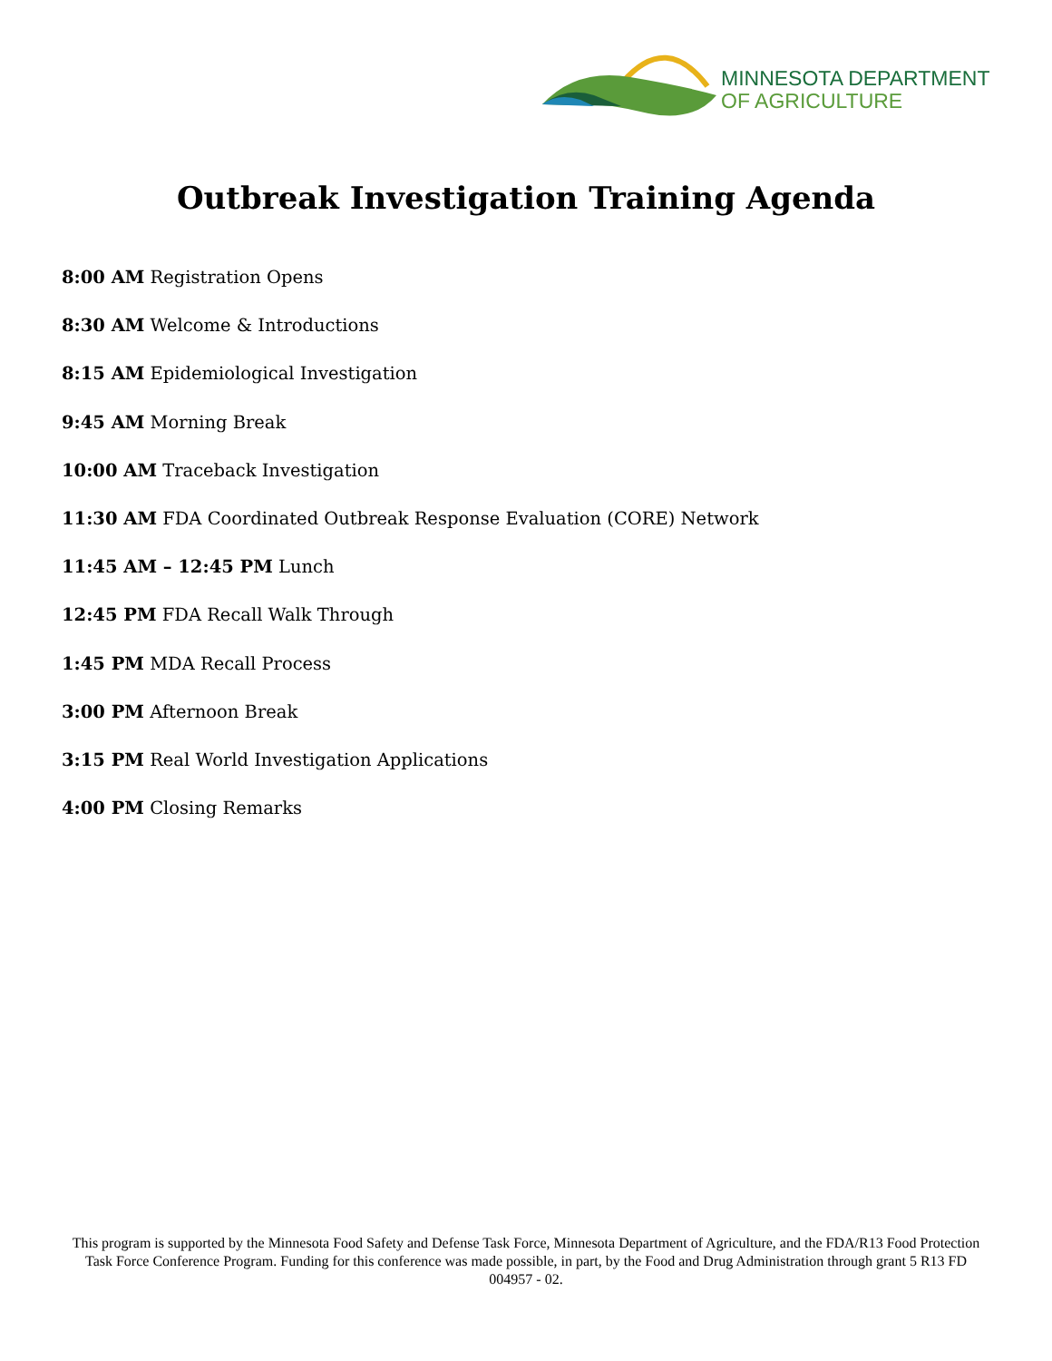MINNESOTA DEPARTMENT
OF AGRICULTURE
Outbreak Investigation Training Agenda
8:00 AM Registration Opens
8:30 AM Welcome & Introductions
8:15 AM Epidemiological Investigation
9:45 AM Morning Break
10:00 AM Traceback Investigation
11:30 AM FDA Coordinated Outbreak Response Evaluation (CORE) Network
11:45 AM – 12:45 PM Lunch
12:45 PM FDA Recall Walk Through
1:45 PM MDA Recall Process
3:00 PM Afternoon Break
3:15 PM Real World Investigation Applications
4:00 PM Closing Remarks
This program is supported by the Minnesota Food Safety and Defense Task Force, Minnesota Department of Agriculture, and the FDA/R13 Food Protection Task Force Conference Program. Funding for this conference was made possible, in part, by the Food and Drug Administration through grant 5 R13 FD 004957 - 02.